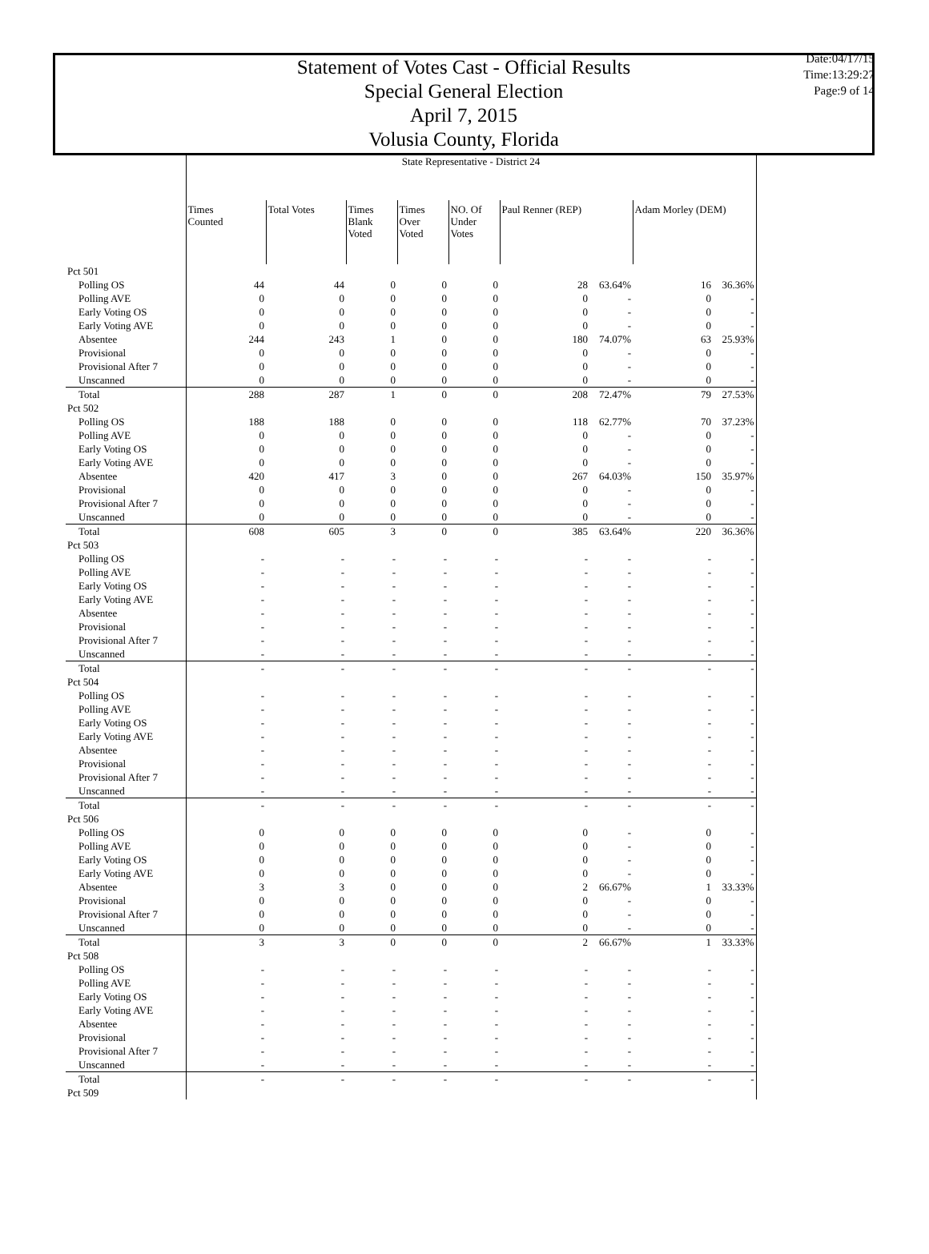Statement of Votes Cast - Official Results
Special General Election
April 7, 2015
Volusia County, Florida
Date:04/17/15
Time:13:29:27
Page:9 of 14
| | State Representative - District 24 | | | | | | | | |
| | Times Counted | Total Votes | Times Blank Voted | Times Over Voted | NO. Of Under Votes | Paul Renner (REP) | | Adam Morley (DEM) | |
| Pct 501 | | | | | | | | | |
| Polling OS | 44 | 44 | 0 | 0 | 0 | 28 | 63.64% | 16 | 36.36% |
| Polling AVE | 0 | 0 | 0 | 0 | 0 | 0 | - | 0 | - |
| Early Voting OS | 0 | 0 | 0 | 0 | 0 | 0 | - | 0 | - |
| Early Voting AVE | 0 | 0 | 0 | 0 | 0 | 0 | - | 0 | - |
| Absentee | 244 | 243 | 1 | 0 | 0 | 180 | 74.07% | 63 | 25.93% |
| Provisional | 0 | 0 | 0 | 0 | 0 | 0 | - | 0 | - |
| Provisional After 7 | 0 | 0 | 0 | 0 | 0 | 0 | - | 0 | - |
| Unscanned | 0 | 0 | 0 | 0 | 0 | 0 | - | 0 | - |
| Total | 288 | 287 | 1 | 0 | 0 | 208 | 72.47% | 79 | 27.53% |
| Pct 502 | | | | | | | | | |
| Polling OS | 188 | 188 | 0 | 0 | 0 | 118 | 62.77% | 70 | 37.23% |
| Polling AVE | 0 | 0 | 0 | 0 | 0 | 0 | - | 0 | - |
| Early Voting OS | 0 | 0 | 0 | 0 | 0 | 0 | - | 0 | - |
| Early Voting AVE | 0 | 0 | 0 | 0 | 0 | 0 | - | 0 | - |
| Absentee | 420 | 417 | 3 | 0 | 0 | 267 | 64.03% | 150 | 35.97% |
| Provisional | 0 | 0 | 0 | 0 | 0 | 0 | - | 0 | - |
| Provisional After 7 | 0 | 0 | 0 | 0 | 0 | 0 | - | 0 | - |
| Unscanned | 0 | 0 | 0 | 0 | 0 | 0 | - | 0 | - |
| Total | 608 | 605 | 3 | 0 | 0 | 385 | 63.64% | 220 | 36.36% |
| Pct 503 | | | | | | | | | |
| Polling OS | - | - | - | - | - | - | - | - | - |
| Polling AVE | - | - | - | - | - | - | - | - | - |
| Early Voting OS | - | - | - | - | - | - | - | - | - |
| Early Voting AVE | - | - | - | - | - | - | - | - | - |
| Absentee | - | - | - | - | - | - | - | - | - |
| Provisional | - | - | - | - | - | - | - | - | - |
| Provisional After 7 | - | - | - | - | - | - | - | - | - |
| Unscanned | - | - | - | - | - | - | - | - | - |
| Total | - | - | - | - | - | - | - | - | - |
| Pct 504 | | | | | | | | | |
| Polling OS | - | - | - | - | - | - | - | - | - |
| Polling AVE | - | - | - | - | - | - | - | - | - |
| Early Voting OS | - | - | - | - | - | - | - | - | - |
| Early Voting AVE | - | - | - | - | - | - | - | - | - |
| Absentee | - | - | - | - | - | - | - | - | - |
| Provisional | - | - | - | - | - | - | - | - | - |
| Provisional After 7 | - | - | - | - | - | - | - | - | - |
| Unscanned | - | - | - | - | - | - | - | - | - |
| Total | - | - | - | - | - | - | - | - | - |
| Pct 506 | | | | | | | | | |
| Polling OS | 0 | 0 | 0 | 0 | 0 | 0 | - | 0 | - |
| Polling AVE | 0 | 0 | 0 | 0 | 0 | 0 | - | 0 | - |
| Early Voting OS | 0 | 0 | 0 | 0 | 0 | 0 | - | 0 | - |
| Early Voting AVE | 0 | 0 | 0 | 0 | 0 | 0 | - | 0 | - |
| Absentee | 3 | 3 | 0 | 0 | 0 | 2 | 66.67% | 1 | 33.33% |
| Provisional | 0 | 0 | 0 | 0 | 0 | 0 | - | 0 | - |
| Provisional After 7 | 0 | 0 | 0 | 0 | 0 | 0 | - | 0 | - |
| Unscanned | 0 | 0 | 0 | 0 | 0 | 0 | - | 0 | - |
| Total | 3 | 3 | 0 | 0 | 0 | 2 | 66.67% | 1 | 33.33% |
| Pct 508 | | | | | | | | | |
| Polling OS | - | - | - | - | - | - | - | - | - |
| Polling AVE | - | - | - | - | - | - | - | - | - |
| Early Voting OS | - | - | - | - | - | - | - | - | - |
| Early Voting AVE | - | - | - | - | - | - | - | - | - |
| Absentee | - | - | - | - | - | - | - | - | - |
| Provisional | - | - | - | - | - | - | - | - | - |
| Provisional After 7 | - | - | - | - | - | - | - | - | - |
| Unscanned | - | - | - | - | - | - | - | - | - |
| Total | - | - | - | - | - | - | - | - | - |
| Pct 509 | | | | | | | | | |